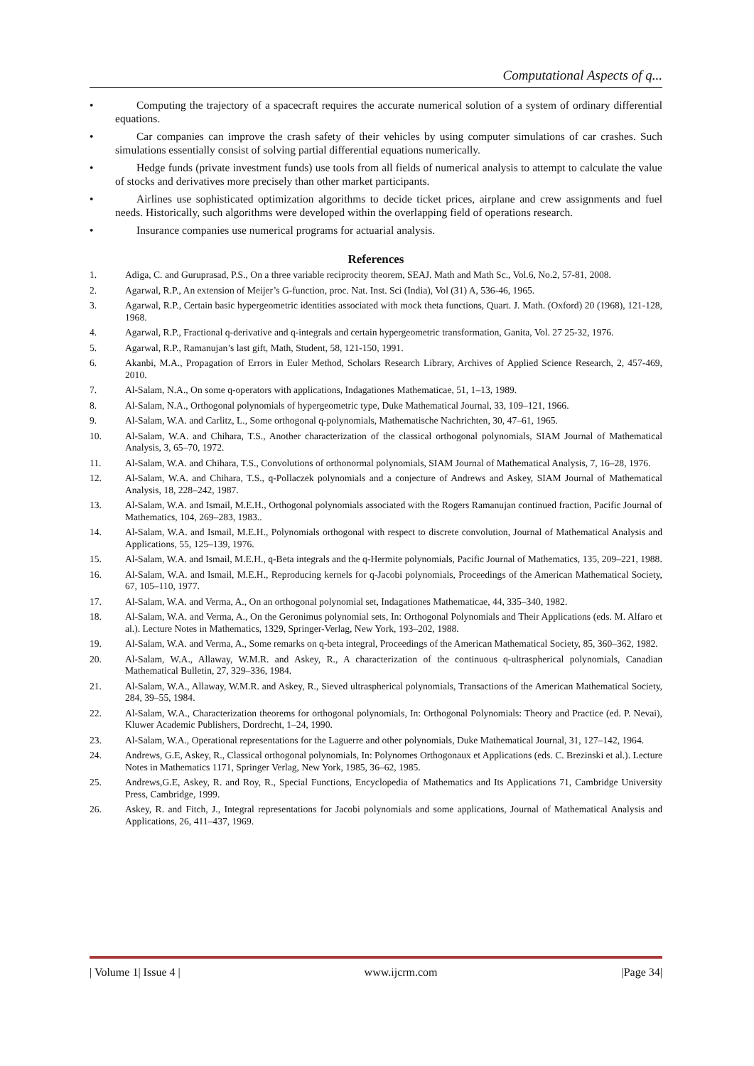Computational Aspects of q...
• Computing the trajectory of a spacecraft requires the accurate numerical solution of a system of ordinary differential equations.
• Car companies can improve the crash safety of their vehicles by using computer simulations of car crashes. Such simulations essentially consist of solving partial differential equations numerically.
• Hedge funds (private investment funds) use tools from all fields of numerical analysis to attempt to calculate the value of stocks and derivatives more precisely than other market participants.
• Airlines use sophisticated optimization algorithms to decide ticket prices, airplane and crew assignments and fuel needs. Historically, such algorithms were developed within the overlapping field of operations research.
• Insurance companies use numerical programs for actuarial analysis.
References
1. Adiga, C. and Guruprasad, P.S., On a three variable reciprocity theorem, SEAJ. Math and Math Sc., Vol.6, No.2, 57-81, 2008.
2. Agarwal, R.P., An extension of Meijer’s G-function, proc. Nat. Inst. Sci (India), Vol (31) A, 536-46, 1965.
3. Agarwal, R.P., Certain basic hypergeometric identities associated with mock theta functions, Quart. J. Math. (Oxford) 20 (1968), 121-128, 1968.
4. Agarwal, R.P., Fractional q-derivative and q-integrals and certain hypergeometric transformation, Ganita, Vol. 27 25-32, 1976.
5. Agarwal, R.P., Ramanujan’s last gift, Math, Student, 58, 121-150, 1991.
6. Akanbi, M.A., Propagation of Errors in Euler Method, Scholars Research Library, Archives of Applied Science Research, 2, 457-469, 2010.
7. Al-Salam, N.A., On some q-operators with applications, Indagationes Mathematicae, 51, 1–13, 1989.
8. Al-Salam, N.A., Orthogonal polynomials of hypergeometric type, Duke Mathematical Journal, 33, 109–121, 1966.
9. Al-Salam, W.A. and Carlitz, L., Some orthogonal q-polynomials, Mathematische Nachrichten, 30, 47–61, 1965.
10. Al-Salam, W.A. and Chihara, T.S., Another characterization of the classical orthogonal polynomials, SIAM Journal of Mathematical Analysis, 3, 65–70, 1972.
11. Al-Salam, W.A. and Chihara, T.S., Convolutions of orthonormal polynomials, SIAM Journal of Mathematical Analysis, 7, 16–28, 1976.
12. Al-Salam, W.A. and Chihara, T.S., q-Pollaczek polynomials and a conjecture of Andrews and Askey, SIAM Journal of Mathematical Analysis, 18, 228–242, 1987.
13. Al-Salam, W.A. and Ismail, M.E.H., Orthogonal polynomials associated with the Rogers Ramanujan continued fraction, Pacific Journal of Mathematics, 104, 269–283, 1983..
14. Al-Salam, W.A. and Ismail, M.E.H., Polynomials orthogonal with respect to discrete convolution, Journal of Mathematical Analysis and Applications, 55, 125–139, 1976.
15. Al-Salam, W.A. and Ismail, M.E.H., q-Beta integrals and the q-Hermite polynomials, Pacific Journal of Mathematics, 135, 209–221, 1988.
16. Al-Salam, W.A. and Ismail, M.E.H., Reproducing kernels for q-Jacobi polynomials, Proceedings of the American Mathematical Society, 67, 105–110, 1977.
17. Al-Salam, W.A. and Verma, A., On an orthogonal polynomial set, Indagationes Mathematicae, 44, 335–340, 1982.
18. Al-Salam, W.A. and Verma, A., On the Geronimus polynomial sets, In: Orthogonal Polynomials and Their Applications (eds. M. Alfaro et al.). Lecture Notes in Mathematics, 1329, Springer-Verlag, New York, 193–202, 1988.
19. Al-Salam, W.A. and Verma, A., Some remarks on q-beta integral, Proceedings of the American Mathematical Society, 85, 360–362, 1982.
20. Al-Salam, W.A., Allaway, W.M.R. and Askey, R., A characterization of the continuous q-ultraspherical polynomials, Canadian Mathematical Bulletin, 27, 329–336, 1984.
21. Al-Salam, W.A., Allaway, W.M.R. and Askey, R., Sieved ultraspherical polynomials, Transactions of the American Mathematical Society, 284, 39–55, 1984.
22. Al-Salam, W.A., Characterization theorems for orthogonal polynomials, In: Orthogonal Polynomials: Theory and Practice (ed. P. Nevai), Kluwer Academic Publishers, Dordrecht, 1–24, 1990.
23. Al-Salam, W.A., Operational representations for the Laguerre and other polynomials, Duke Mathematical Journal, 31, 127–142, 1964.
24. Andrews, G.E, Askey, R., Classical orthogonal polynomials, In: Polynomes Orthogonaux et Applications (eds. C. Brezinski et al.). Lecture Notes in Mathematics 1171, Springer Verlag, New York, 1985, 36–62, 1985.
25. Andrews,G.E, Askey, R. and Roy, R., Special Functions, Encyclopedia of Mathematics and Its Applications 71, Cambridge University Press, Cambridge, 1999.
26. Askey, R. and Fitch, J., Integral representations for Jacobi polynomials and some applications, Journal of Mathematical Analysis and Applications, 26, 411–437, 1969.
| Volume 1| Issue 4 | www.ijcrm.com |Page 34|